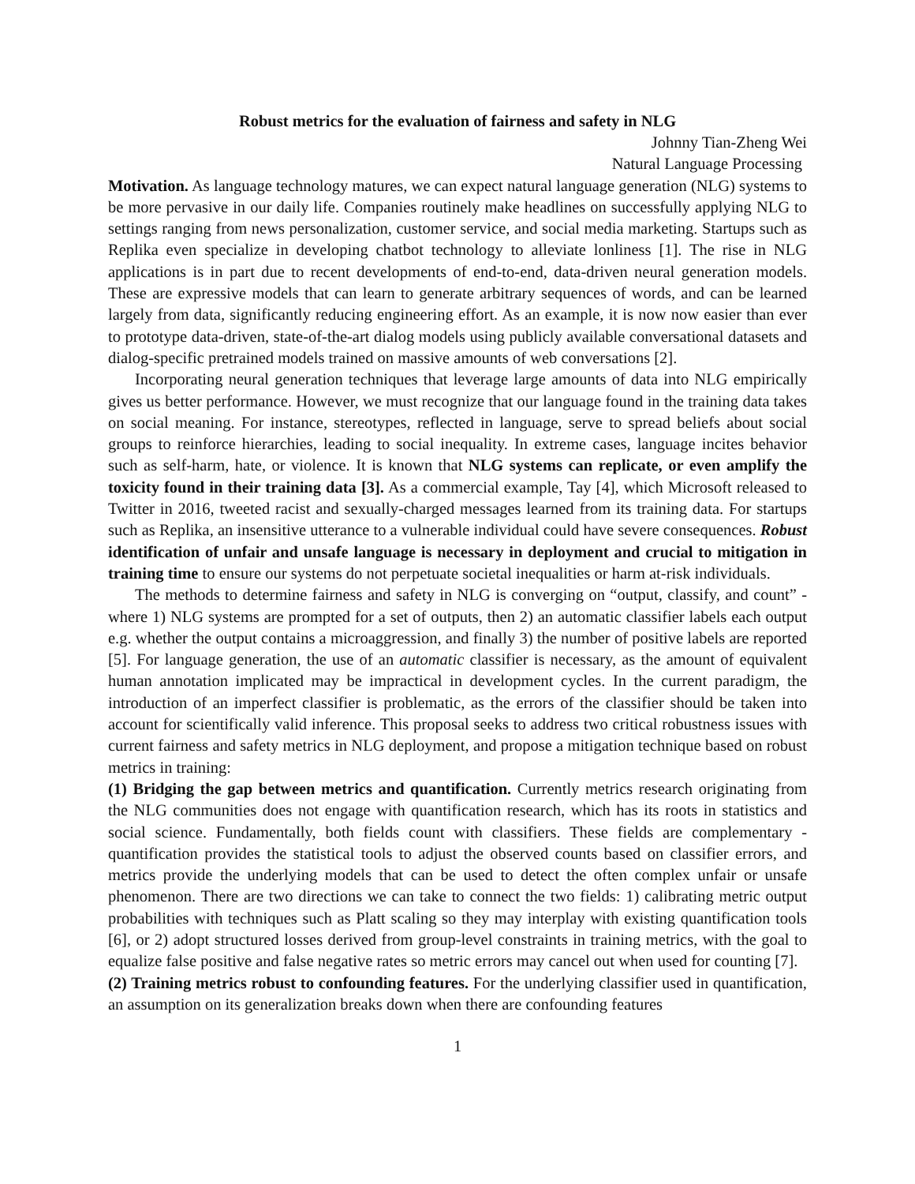Robust metrics for the evaluation of fairness and safety in NLG
Johnny Tian-Zheng Wei
Natural Language Processing
Motivation. As language technology matures, we can expect natural language generation (NLG) systems to be more pervasive in our daily life. Companies routinely make headlines on successfully applying NLG to settings ranging from news personalization, customer service, and social media marketing. Startups such as Replika even specialize in developing chatbot technology to alleviate lonliness [1]. The rise in NLG applications is in part due to recent developments of end-to-end, data-driven neural generation models. These are expressive models that can learn to generate arbitrary sequences of words, and can be learned largely from data, significantly reducing engineering effort. As an example, it is now now easier than ever to prototype data-driven, state-of-the-art dialog models using publicly available conversational datasets and dialog-specific pretrained models trained on massive amounts of web conversations [2].
Incorporating neural generation techniques that leverage large amounts of data into NLG empirically gives us better performance. However, we must recognize that our language found in the training data takes on social meaning. For instance, stereotypes, reflected in language, serve to spread beliefs about social groups to reinforce hierarchies, leading to social inequality. In extreme cases, language incites behavior such as self-harm, hate, or violence. It is known that NLG systems can replicate, or even amplify the toxicity found in their training data [3]. As a commercial example, Tay [4], which Microsoft released to Twitter in 2016, tweeted racist and sexually-charged messages learned from its training data. For startups such as Replika, an insensitive utterance to a vulnerable individual could have severe consequences. Robust identification of unfair and unsafe language is necessary in deployment and crucial to mitigation in training time to ensure our systems do not perpetuate societal inequalities or harm at-risk individuals.
The methods to determine fairness and safety in NLG is converging on “output, classify, and count” - where 1) NLG systems are prompted for a set of outputs, then 2) an automatic classifier labels each output e.g. whether the output contains a microaggression, and finally 3) the number of positive labels are reported [5]. For language generation, the use of an automatic classifier is necessary, as the amount of equivalent human annotation implicated may be impractical in development cycles. In the current paradigm, the introduction of an imperfect classifier is problematic, as the errors of the classifier should be taken into account for scientifically valid inference. This proposal seeks to address two critical robustness issues with current fairness and safety metrics in NLG deployment, and propose a mitigation technique based on robust metrics in training:
(1) Bridging the gap between metrics and quantification. Currently metrics research originating from the NLG communities does not engage with quantification research, which has its roots in statistics and social science. Fundamentally, both fields count with classifiers. These fields are complementary - quantification provides the statistical tools to adjust the observed counts based on classifier errors, and metrics provide the underlying models that can be used to detect the often complex unfair or unsafe phenomenon. There are two directions we can take to connect the two fields: 1) calibrating metric output probabilities with techniques such as Platt scaling so they may interplay with existing quantification tools [6], or 2) adopt structured losses derived from group-level constraints in training metrics, with the goal to equalize false positive and false negative rates so metric errors may cancel out when used for counting [7].
(2) Training metrics robust to confounding features. For the underlying classifier used in quantification, an assumption on its generalization breaks down when there are confounding features
1